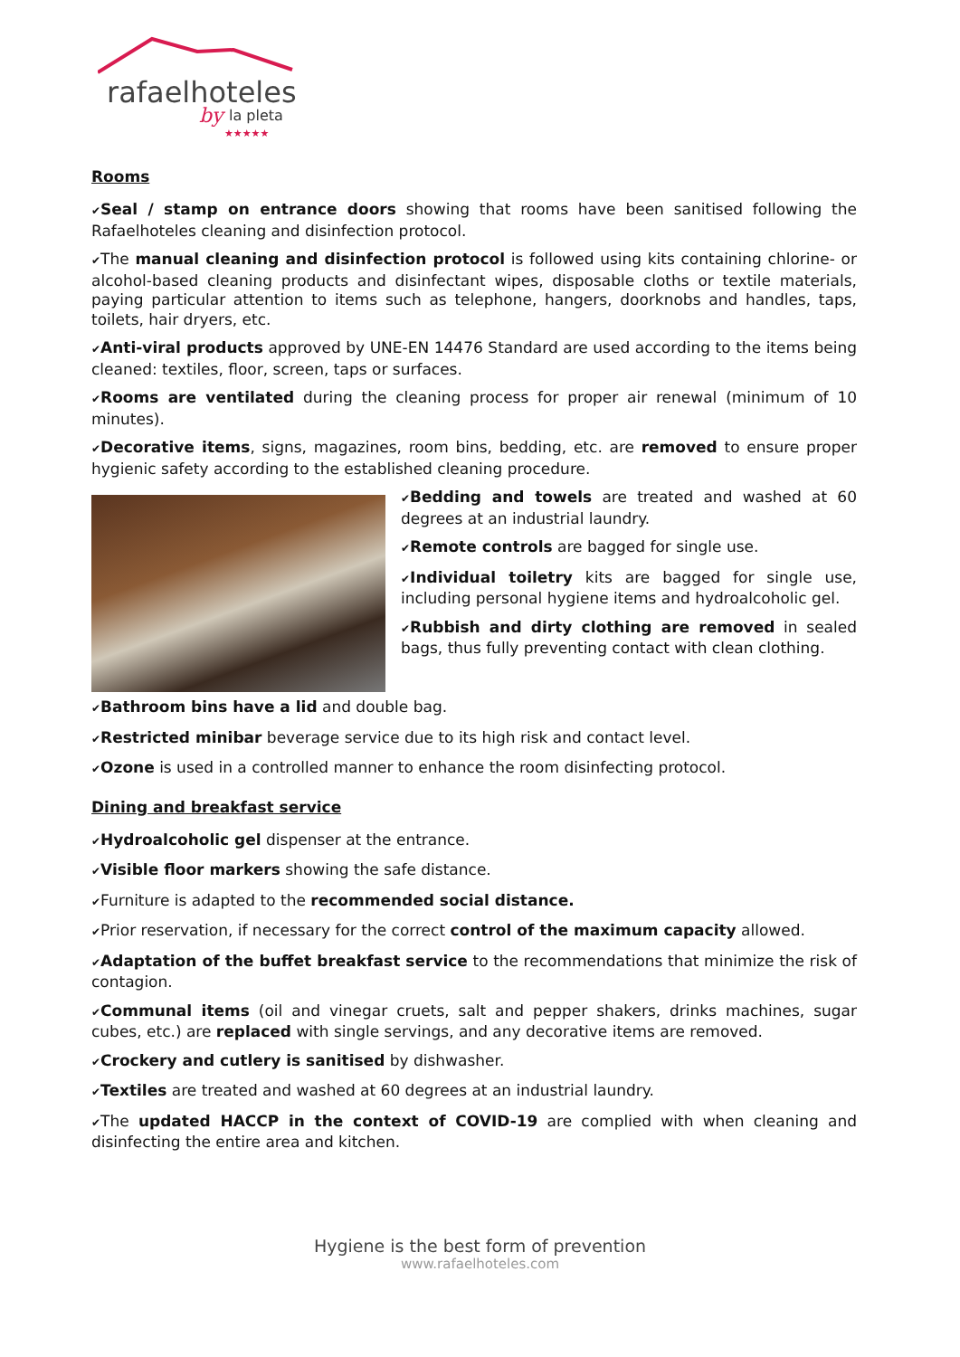rafaelhoteles
by
la pleta
★★★★★
Rooms
✔Seal / stamp on entrance doors showing that rooms have been sanitised following the Rafaelhoteles cleaning and disinfection protocol.
✔The manual cleaning and disinfection protocol is followed using kits containing chlorine- or alcohol-based cleaning products and disinfectant wipes, disposable cloths or textile materials, paying particular attention to items such as telephone, hangers, doorknobs and handles, taps, toilets, hair dryers, etc.
✔Anti-viral products approved by UNE-EN 14476 Standard are used according to the items being cleaned: textiles, floor, screen, taps or surfaces.
✔Rooms are ventilated during the cleaning process for proper air renewal (minimum of 10 minutes).
✔Decorative items, signs, magazines, room bins, bedding, etc. are removed to ensure proper hygienic safety according to the established cleaning procedure.
✔Bedding and towels are treated and washed at 60 degrees at an industrial laundry.
✔Remote controls are bagged for single use.
✔Individual toiletry kits are bagged for single use, including personal hygiene items and hydroalcoholic gel.
✔Rubbish and dirty clothing are removed in sealed bags, thus fully preventing contact with clean clothing.
✔Bathroom bins have a lid and double bag.
✔Restricted minibar beverage service due to its high risk and contact level.
✔Ozone is used in a controlled manner to enhance the room disinfecting protocol.
Dining and breakfast service
✔Hydroalcoholic gel dispenser at the entrance.
✔Visible floor markers showing the safe distance.
✔Furniture is adapted to the recommended social distance.
✔Prior reservation, if necessary for the correct control of the maximum capacity allowed.
✔Adaptation of the buffet breakfast service to the recommendations that minimize the risk of contagion.
✔Communal items (oil and vinegar cruets, salt and pepper shakers, drinks machines, sugar cubes, etc.) are replaced with single servings, and any decorative items are removed.
✔Crockery and cutlery is sanitised by dishwasher.
✔Textiles are treated and washed at 60 degrees at an industrial laundry.
✔The updated HACCP in the context of COVID-19 are complied with when cleaning and disinfecting the entire area and kitchen.
Hygiene is the best form of prevention
www.rafaelhoteles.com